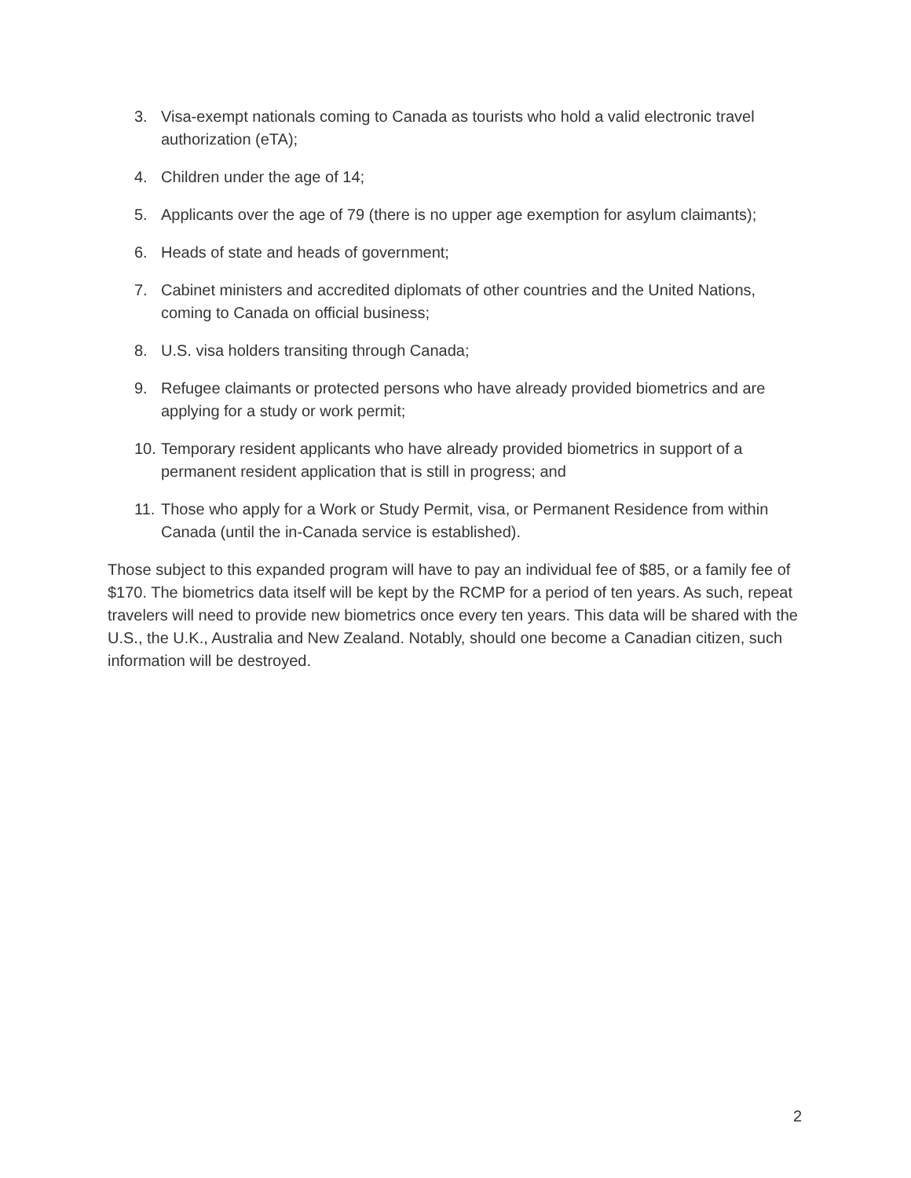3. Visa-exempt nationals coming to Canada as tourists who hold a valid electronic travel authorization (eTA);
4. Children under the age of 14;
5. Applicants over the age of 79 (there is no upper age exemption for asylum claimants);
6. Heads of state and heads of government;
7. Cabinet ministers and accredited diplomats of other countries and the United Nations, coming to Canada on official business;
8. U.S. visa holders transiting through Canada;
9. Refugee claimants or protected persons who have already provided biometrics and are applying for a study or work permit;
10. Temporary resident applicants who have already provided biometrics in support of a permanent resident application that is still in progress; and
11. Those who apply for a Work or Study Permit, visa, or Permanent Residence from within Canada (until the in-Canada service is established).
Those subject to this expanded program will have to pay an individual fee of $85, or a family fee of $170. The biometrics data itself will be kept by the RCMP for a period of ten years. As such, repeat travelers will need to provide new biometrics once every ten years. This data will be shared with the U.S., the U.K., Australia and New Zealand. Notably, should one become a Canadian citizen, such information will be destroyed.
2